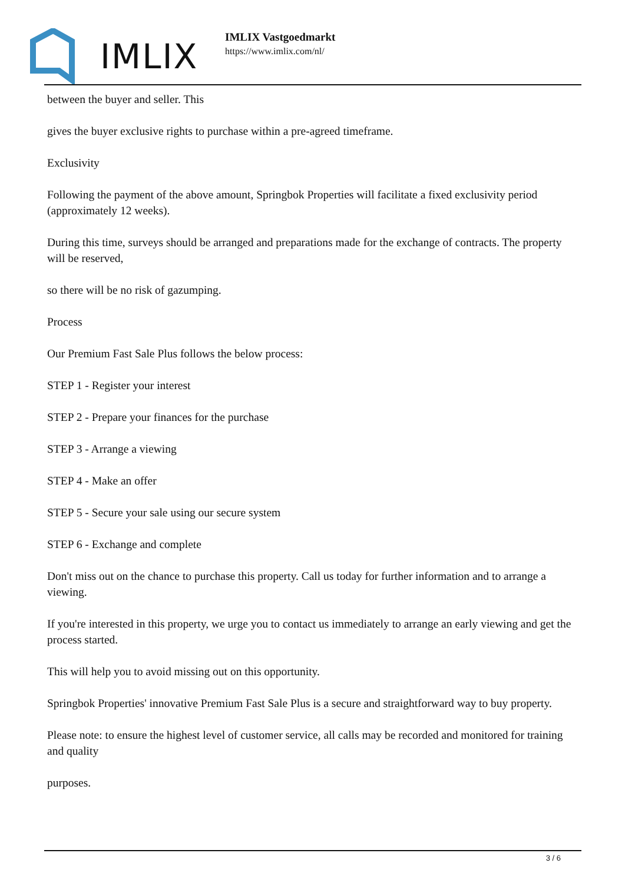IMLIX
IMLIX Vastgoedmarkt
https://www.imlix.com/nl/
between the buyer and seller. This
gives the buyer exclusive rights to purchase within a pre-agreed timeframe.
Exclusivity
Following the payment of the above amount, Springbok Properties will facilitate a fixed exclusivity period (approximately 12 weeks).
During this time, surveys should be arranged and preparations made for the exchange of contracts. The property will be reserved,
so there will be no risk of gazumping.
Process
Our Premium Fast Sale Plus follows the below process:
STEP 1 - Register your interest
STEP 2 - Prepare your finances for the purchase
STEP 3 - Arrange a viewing
STEP 4 - Make an offer
STEP 5 - Secure your sale using our secure system
STEP 6 - Exchange and complete
Don't miss out on the chance to purchase this property. Call us today for further information and to arrange a viewing.
If you're interested in this property, we urge you to contact us immediately to arrange an early viewing and get the process started.
This will help you to avoid missing out on this opportunity.
Springbok Properties' innovative Premium Fast Sale Plus is a secure and straightforward way to buy property.
Please note: to ensure the highest level of customer service, all calls may be recorded and monitored for training and quality
purposes.
3 / 6